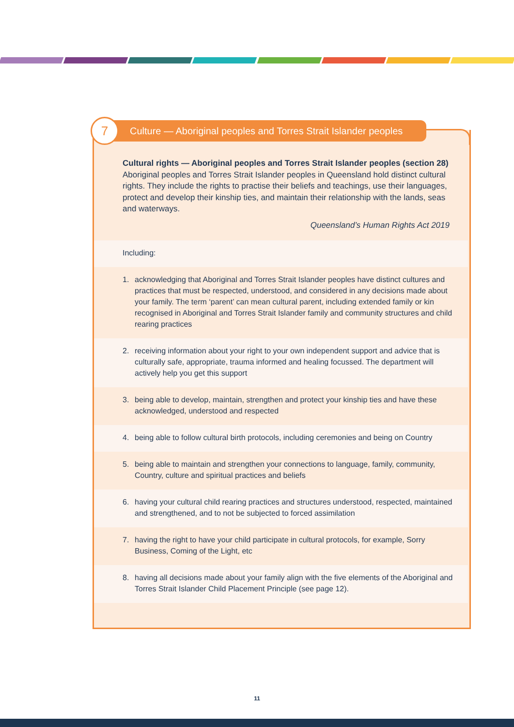Culture — Aboriginal peoples and Torres Strait Islander peoples
7
Cultural rights — Aboriginal peoples and Torres Strait Islander peoples (section 28)
Aboriginal peoples and Torres Strait Islander peoples in Queensland hold distinct cultural rights. They include the rights to practise their beliefs and teachings, use their languages, protect and develop their kinship ties, and maintain their relationship with the lands, seas and waterways.
Queensland’s Human Rights Act 2019
Including:
1. acknowledging that Aboriginal and Torres Strait Islander peoples have distinct cultures and practices that must be respected, understood, and considered in any decisions made about your family. The term ‘parent’ can mean cultural parent, including extended family or kin recognised in Aboriginal and Torres Strait Islander family and community structures and child rearing practices
2. receiving information about your right to your own independent support and advice that is culturally safe, appropriate, trauma informed and healing focussed. The department will actively help you get this support
3. being able to develop, maintain, strengthen and protect your kinship ties and have these acknowledged, understood and respected
4. being able to follow cultural birth protocols, including ceremonies and being on Country
5. being able to maintain and strengthen your connections to language, family, community, Country, culture and spiritual practices and beliefs
6. having your cultural child rearing practices and structures understood, respected, maintained and strengthened, and to not be subjected to forced assimilation
7. having the right to have your child participate in cultural protocols, for example, Sorry Business, Coming of the Light, etc
8. having all decisions made about your family align with the five elements of the Aboriginal and Torres Strait Islander Child Placement Principle (see page 12).
11